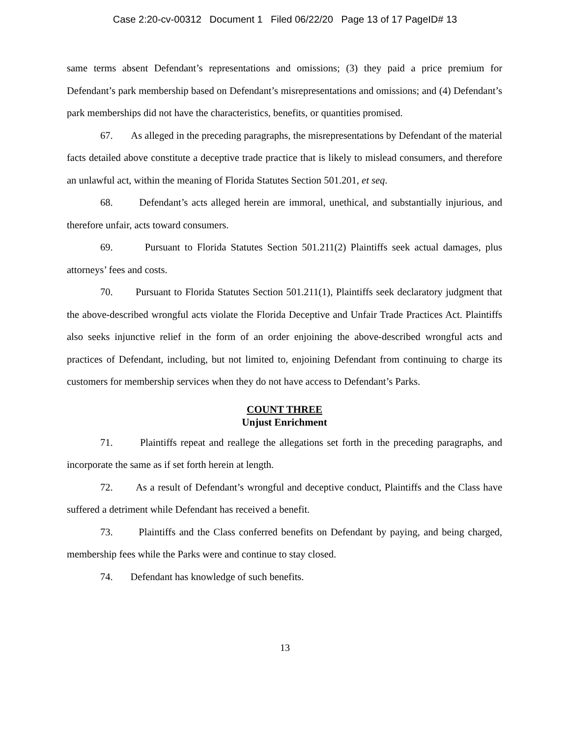Case 2:20-cv-00312 Document 1 Filed 06/22/20 Page 13 of 17 PageID# 13
same terms absent Defendant’s representations and omissions; (3) they paid a price premium for Defendant’s park membership based on Defendant’s misrepresentations and omissions; and (4) Defendant’s park memberships did not have the characteristics, benefits, or quantities promised.
67. As alleged in the preceding paragraphs, the misrepresentations by Defendant of the material facts detailed above constitute a deceptive trade practice that is likely to mislead consumers, and therefore an unlawful act, within the meaning of Florida Statutes Section 501.201, et seq.
68. Defendant’s acts alleged herein are immoral, unethical, and substantially injurious, and therefore unfair, acts toward consumers.
69. Pursuant to Florida Statutes Section 501.211(2) Plaintiffs seek actual damages, plus attorneys’ fees and costs.
70. Pursuant to Florida Statutes Section 501.211(1), Plaintiffs seek declaratory judgment that the above-described wrongful acts violate the Florida Deceptive and Unfair Trade Practices Act. Plaintiffs also seeks injunctive relief in the form of an order enjoining the above-described wrongful acts and practices of Defendant, including, but not limited to, enjoining Defendant from continuing to charge its customers for membership services when they do not have access to Defendant’s Parks.
COUNT THREE
Unjust Enrichment
71. Plaintiffs repeat and reallege the allegations set forth in the preceding paragraphs, and incorporate the same as if set forth herein at length.
72. As a result of Defendant’s wrongful and deceptive conduct, Plaintiffs and the Class have suffered a detriment while Defendant has received a benefit.
73. Plaintiffs and the Class conferred benefits on Defendant by paying, and being charged, membership fees while the Parks were and continue to stay closed.
74. Defendant has knowledge of such benefits.
13